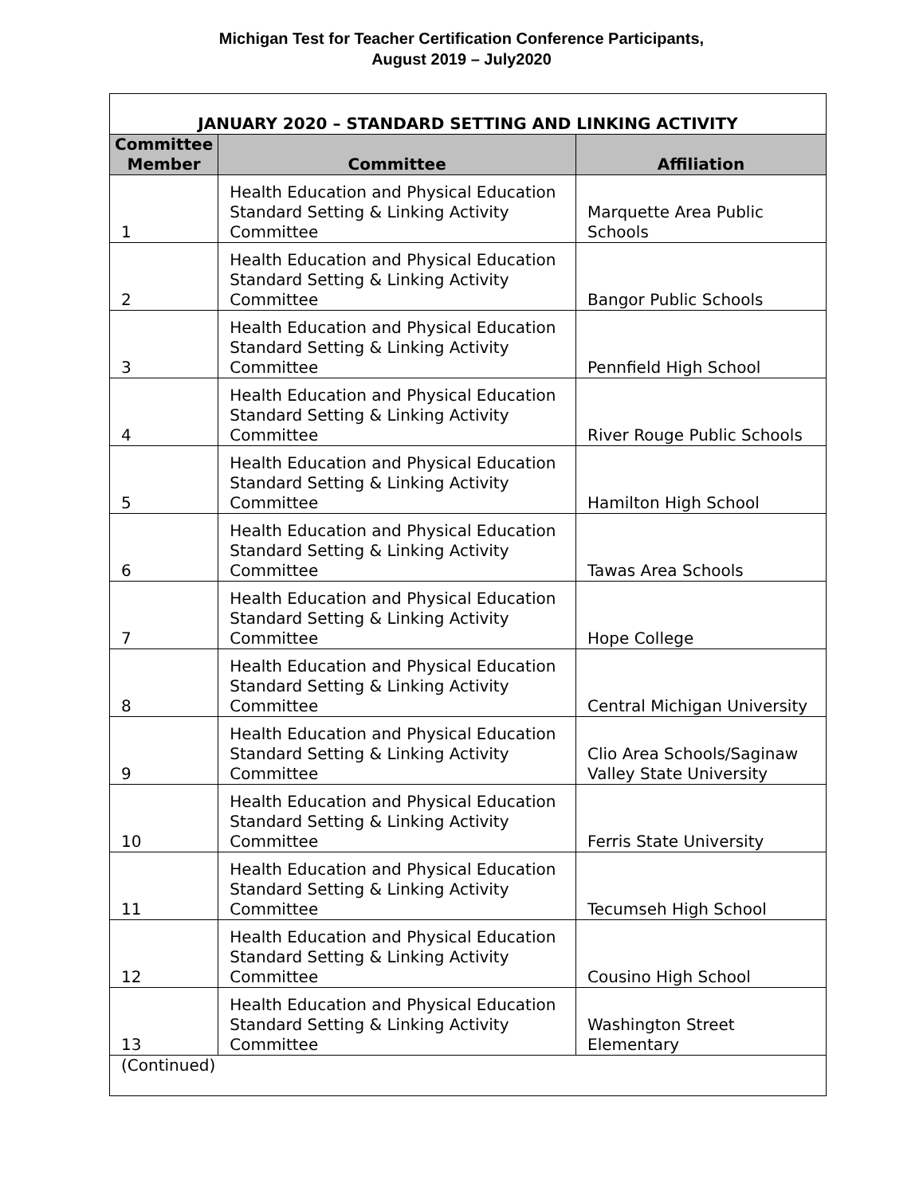Michigan Test for Teacher Certification Conference Participants,
August 2019 – July2020
| JANUARY 2020 – STANDARD SETTING AND LINKING ACTIVITY | | |
| Committee Member | Committee | Affiliation |
| 1 | Health Education and Physical Education Standard Setting & Linking Activity Committee | Marquette Area Public Schools |
| 2 | Health Education and Physical Education Standard Setting & Linking Activity Committee | Bangor Public Schools |
| 3 | Health Education and Physical Education Standard Setting & Linking Activity Committee | Pennfield High School |
| 4 | Health Education and Physical Education Standard Setting & Linking Activity Committee | River Rouge Public Schools |
| 5 | Health Education and Physical Education Standard Setting & Linking Activity Committee | Hamilton High School |
| 6 | Health Education and Physical Education Standard Setting & Linking Activity Committee | Tawas Area Schools |
| 7 | Health Education and Physical Education Standard Setting & Linking Activity Committee | Hope College |
| 8 | Health Education and Physical Education Standard Setting & Linking Activity Committee | Central Michigan University |
| 9 | Health Education and Physical Education Standard Setting & Linking Activity Committee | Clio Area Schools/Saginaw Valley State University |
| 10 | Health Education and Physical Education Standard Setting & Linking Activity Committee | Ferris State University |
| 11 | Health Education and Physical Education Standard Setting & Linking Activity Committee | Tecumseh High School |
| 12 | Health Education and Physical Education Standard Setting & Linking Activity Committee | Cousino High School |
| 13 | Health Education and Physical Education Standard Setting & Linking Activity Committee | Washington Street Elementary |
| (Continued) | | |